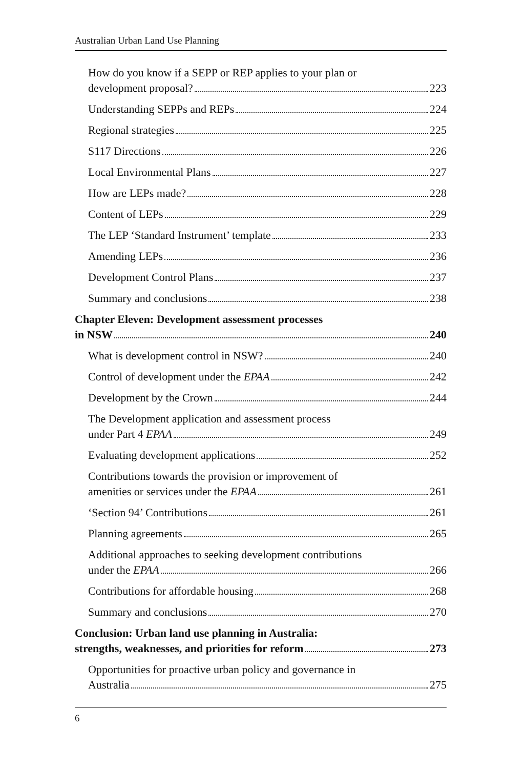Australian Urban Land Use Planning
How do you know if a SEPP or REP applies to your plan or
development proposal? 223
Understanding SEPPs and REPs 224
Regional strategies 225
S117 Directions 226
Local Environmental Plans 227
How are LEPs made? 228
Content of LEPs 229
The LEP ‘Standard Instrument’ template 233
Amending LEPs 236
Development Control Plans 237
Summary and conclusions 238
Chapter Eleven: Development assessment processes
in NSW 240
What is development control in NSW? 240
Control of development under the EPAA 242
Development by the Crown 244
The Development application and assessment process
under Part 4 EPAA 249
Evaluating development applications 252
Contributions towards the provision or improvement of
amenities or services under the EPAA 261
‘Section 94’ Contributions 261
Planning agreements 265
Additional approaches to seeking development contributions
under the EPAA 266
Contributions for affordable housing 268
Summary and conclusions 270
Conclusion: Urban land use planning in Australia:
strengths, weaknesses, and priorities for reform 273
Opportunities for proactive urban policy and governance in
Australia 275
6